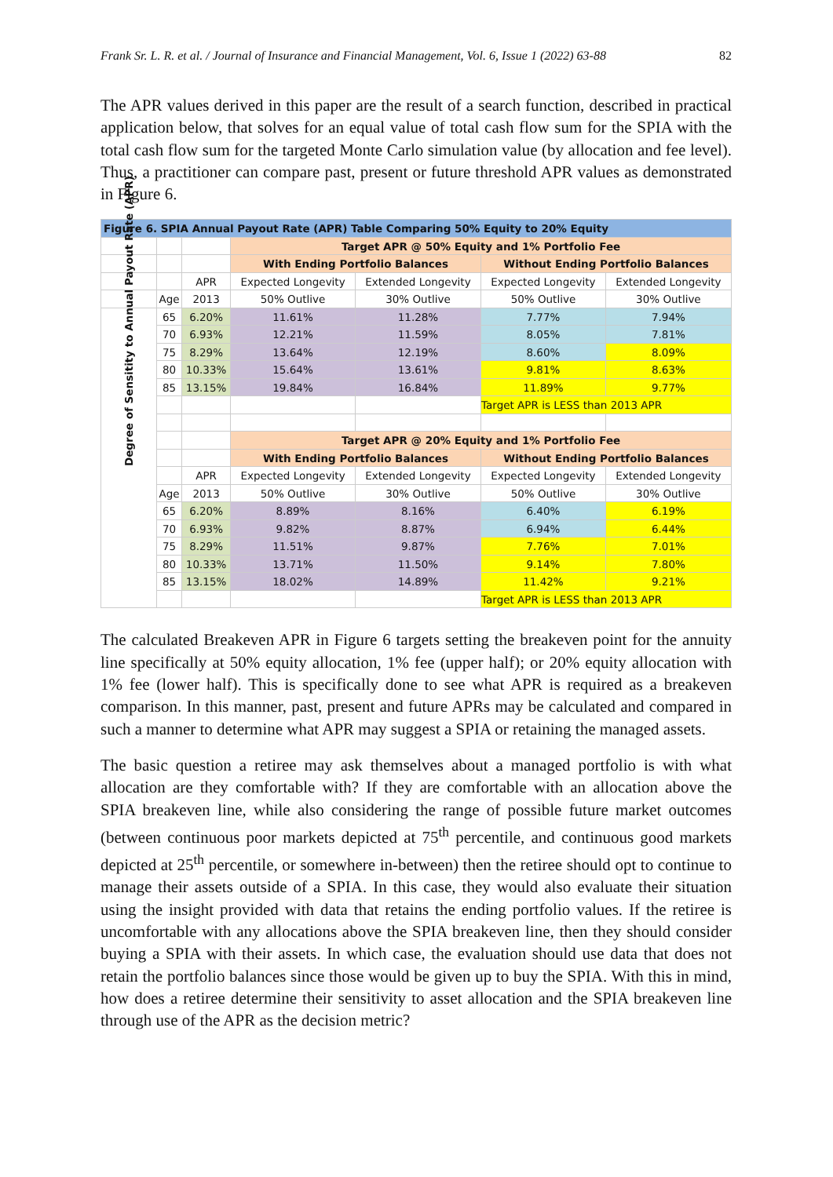Frank Sr. L. R. et al. / Journal of Insurance and Financial Management, Vol. 6, Issue 1 (2022) 63-88 82
The APR values derived in this paper are the result of a search function, described in practical application below, that solves for an equal value of total cash flow sum for the SPIA with the total cash flow sum for the targeted Monte Carlo simulation value (by allocation and fee level). Thus, a practitioner can compare past, present or future threshold APR values as demonstrated in Figure 6.
| Figure 6. SPIA Annual Payout Rate (APR) Table Comparing 50% Equity to 20% Equity | | | | | | |
| | | | Target APR @ 50% Equity and 1% Portfolio Fee | | | |
| | | | With Ending Portfolio Balances | | Without Ending Portfolio Balances | |
| | | APR | Expected Longevity | Extended Longevity | Expected Longevity | Extended Longevity |
| | Age | 2013 | 50% Outlive | 30% Outlive | 50% Outlive | 30% Outlive |
| Degree of Sensitity to Annual Payout Rate (APR) | 65 | 6.20% | 11.61% | 11.28% | 7.77% | 7.94% |
| | 70 | 6.93% | 12.21% | 11.59% | 8.05% | 7.81% |
| | 75 | 8.29% | 13.64% | 12.19% | 8.60% | 8.09% |
| | 80 | 10.33% | 15.64% | 13.61% | 9.81% | 8.63% |
| | 85 | 13.15% | 19.84% | 16.84% | 11.89% | 9.77% |
| | | | | | Target APR is LESS than 2013 APR | |
| | | | Target APR @ 20% Equity and 1% Portfolio Fee | | | |
| | | | With Ending Portfolio Balances | | Without Ending Portfolio Balances | |
| | | APR | Expected Longevity | Extended Longevity | Expected Longevity | Extended Longevity |
| | Age | 2013 | 50% Outlive | 30% Outlive | 50% Outlive | 30% Outlive |
| | 65 | 6.20% | 8.89% | 8.16% | 6.40% | 6.19% |
| | 70 | 6.93% | 9.82% | 8.87% | 6.94% | 6.44% |
| | 75 | 8.29% | 11.51% | 9.87% | 7.76% | 7.01% |
| | 80 | 10.33% | 13.71% | 11.50% | 9.14% | 7.80% |
| | 85 | 13.15% | 18.02% | 14.89% | 11.42% | 9.21% |
| | | | | | Target APR is LESS than 2013 APR | |
The calculated Breakeven APR in Figure 6 targets setting the breakeven point for the annuity line specifically at 50% equity allocation, 1% fee (upper half); or 20% equity allocation with 1% fee (lower half). This is specifically done to see what APR is required as a breakeven comparison. In this manner, past, present and future APRs may be calculated and compared in such a manner to determine what APR may suggest a SPIA or retaining the managed assets.
The basic question a retiree may ask themselves about a managed portfolio is with what allocation are they comfortable with? If they are comfortable with an allocation above the SPIA breakeven line, while also considering the range of possible future market outcomes (between continuous poor markets depicted at 75<sup>th</sup> percentile, and continuous good markets depicted at 25<sup>th</sup> percentile, or somewhere in-between) then the retiree should opt to continue to manage their assets outside of a SPIA. In this case, they would also evaluate their situation using the insight provided with data that retains the ending portfolio values. If the retiree is uncomfortable with any allocations above the SPIA breakeven line, then they should consider buying a SPIA with their assets. In which case, the evaluation should use data that does not retain the portfolio balances since those would be given up to buy the SPIA. With this in mind, how does a retiree determine their sensitivity to asset allocation and the SPIA breakeven line through use of the APR as the decision metric?